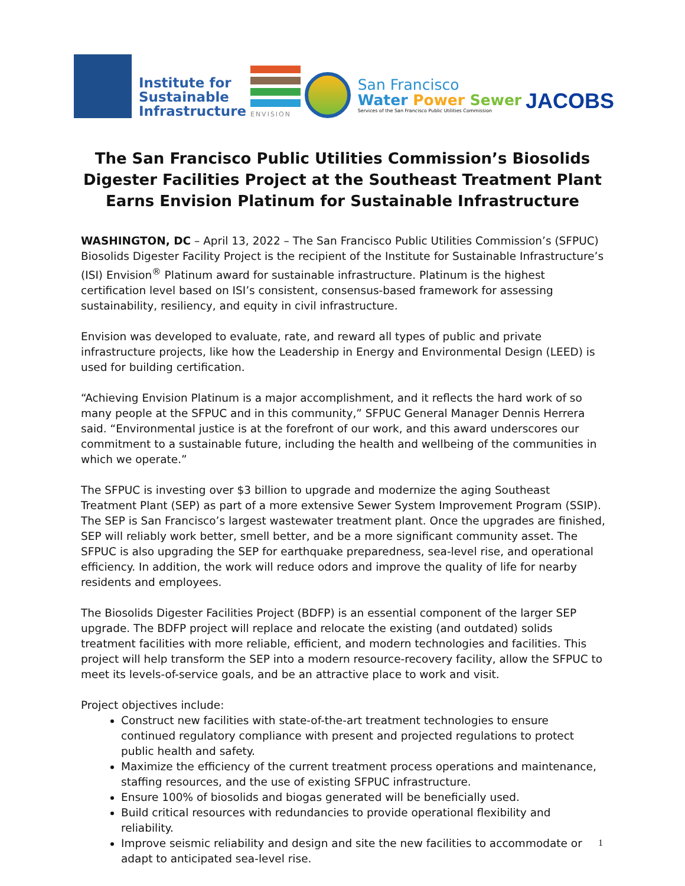Institute for
Sustainable
Infrastructure
ENVISION
San Francisco
Water Power Sewer
Services of the San Francisco Public Utilities Commission
JACOBS
The San Francisco Public Utilities Commission’s Biosolids Digester Facilities Project at the Southeast Treatment Plant Earns Envision Platinum for Sustainable Infrastructure
WASHINGTON, DC – April 13, 2022 – The San Francisco Public Utilities Commission’s (SFPUC) Biosolids Digester Facility Project is the recipient of the Institute for Sustainable Infrastructure’s (ISI) Envision<sup>®</sup> Platinum award for sustainable infrastructure. Platinum is the highest certification level based on ISI’s consistent, consensus-based framework for assessing sustainability, resiliency, and equity in civil infrastructure.
Envision was developed to evaluate, rate, and reward all types of public and private infrastructure projects, like how the Leadership in Energy and Environmental Design (LEED) is used for building certification.
“Achieving Envision Platinum is a major accomplishment, and it reflects the hard work of so many people at the SFPUC and in this community,” SFPUC General Manager Dennis Herrera said. “Environmental justice is at the forefront of our work, and this award underscores our commitment to a sustainable future, including the health and wellbeing of the communities in which we operate.”
The SFPUC is investing over $3 billion to upgrade and modernize the aging Southeast Treatment Plant (SEP) as part of a more extensive Sewer System Improvement Program (SSIP). The SEP is San Francisco’s largest wastewater treatment plant. Once the upgrades are finished, SEP will reliably work better, smell better, and be a more significant community asset. The SFPUC is also upgrading the SEP for earthquake preparedness, sea-level rise, and operational efficiency. In addition, the work will reduce odors and improve the quality of life for nearby residents and employees.
The Biosolids Digester Facilities Project (BDFP) is an essential component of the larger SEP upgrade. The BDFP project will replace and relocate the existing (and outdated) solids treatment facilities with more reliable, efficient, and modern technologies and facilities. This project will help transform the SEP into a modern resource-recovery facility, allow the SFPUC to meet its levels-of-service goals, and be an attractive place to work and visit.
Project objectives include:
Construct new facilities with state-of-the-art treatment technologies to ensure continued regulatory compliance with present and projected regulations to protect public health and safety.
Maximize the efficiency of the current treatment process operations and maintenance, staffing resources, and the use of existing SFPUC infrastructure.
Ensure 100% of biosolids and biogas generated will be beneficially used.
Build critical resources with redundancies to provide operational flexibility and reliability.
Improve seismic reliability and design and site the new facilities to accommodate or adapt to anticipated sea-level rise.
1